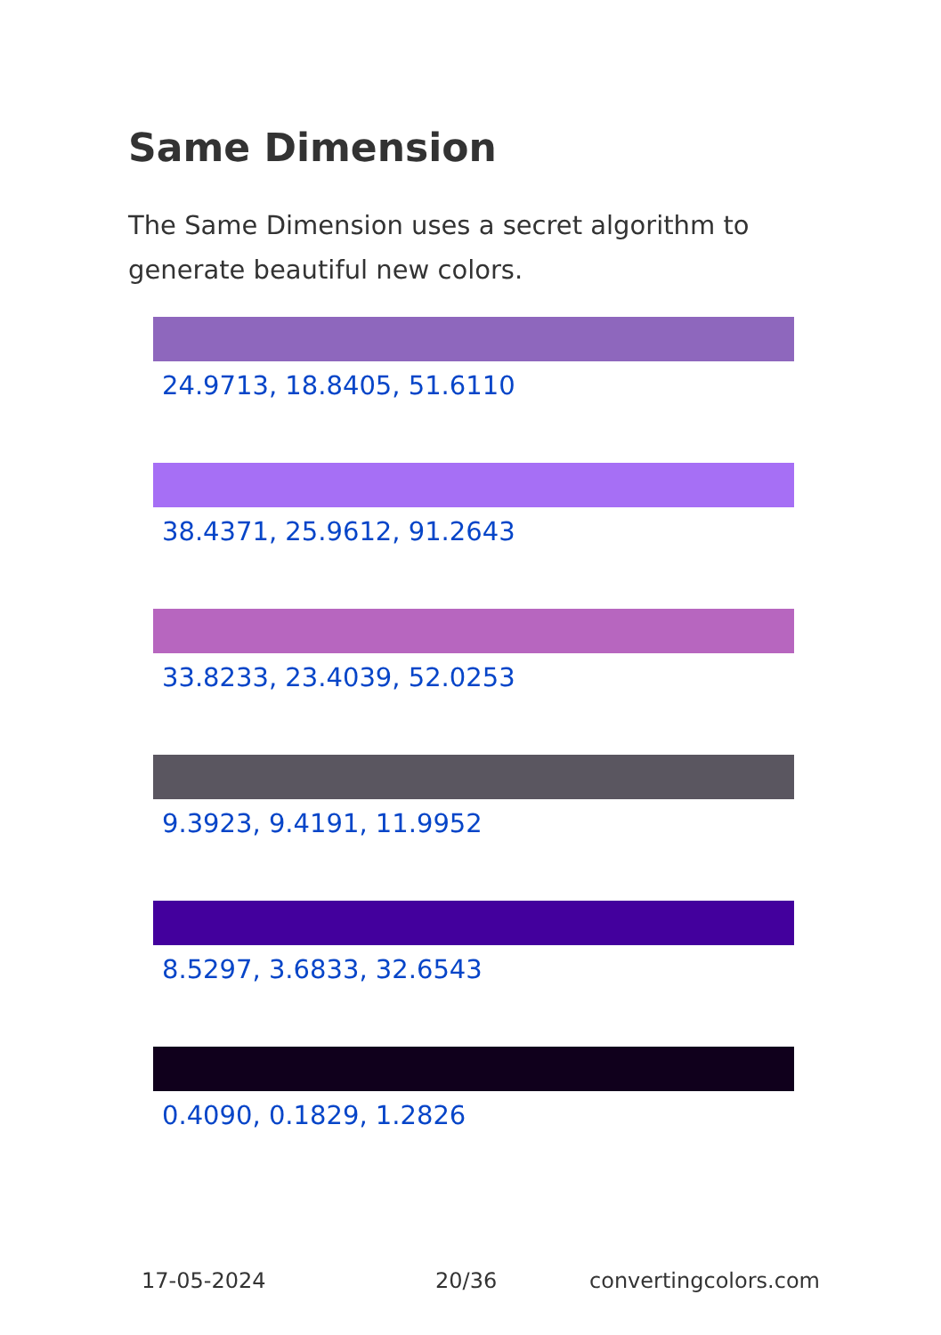Same Dimension
The Same Dimension uses a secret algorithm to generate beautiful new colors.
24.9713, 18.8405, 51.6110
38.4371, 25.9612, 91.2643
33.8233, 23.4039, 52.0253
9.3923, 9.4191, 11.9952
8.5297, 3.6833, 32.6543
0.4090, 0.1829, 1.2826
17-05-2024 20/36 convertingcolors.com